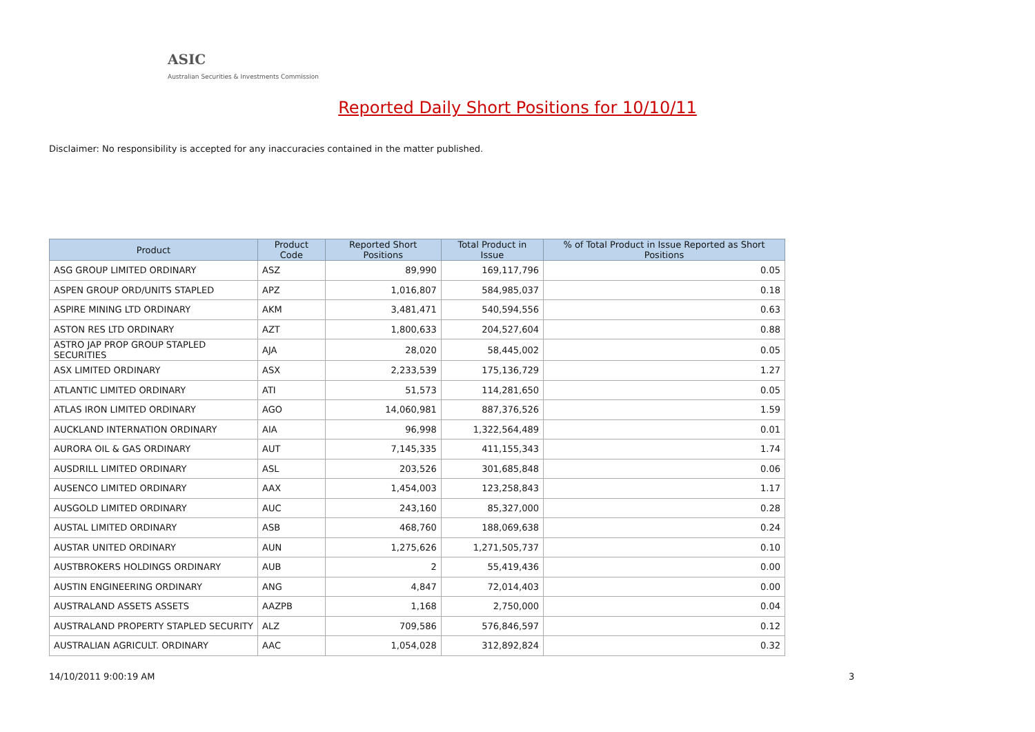ASIC
Australian Securities & Investments Commission
Reported Daily Short Positions for 10/10/11
Disclaimer: No responsibility is accepted for any inaccuracies contained in the matter published.
| Product | Product Code | Reported Short Positions | Total Product in Issue | % of Total Product in Issue Reported as Short Positions |
| --- | --- | --- | --- | --- |
| ASG GROUP LIMITED ORDINARY | ASZ | 89,990 | 169,117,796 | 0.05 |
| ASPEN GROUP ORD/UNITS STAPLED | APZ | 1,016,807 | 584,985,037 | 0.18 |
| ASPIRE MINING LTD ORDINARY | AKM | 3,481,471 | 540,594,556 | 0.63 |
| ASTON RES LTD ORDINARY | AZT | 1,800,633 | 204,527,604 | 0.88 |
| ASTRO JAP PROP GROUP STAPLED SECURITIES | AJA | 28,020 | 58,445,002 | 0.05 |
| ASX LIMITED ORDINARY | ASX | 2,233,539 | 175,136,729 | 1.27 |
| ATLANTIC LIMITED ORDINARY | ATI | 51,573 | 114,281,650 | 0.05 |
| ATLAS IRON LIMITED ORDINARY | AGO | 14,060,981 | 887,376,526 | 1.59 |
| AUCKLAND INTERNATION ORDINARY | AIA | 96,998 | 1,322,564,489 | 0.01 |
| AURORA OIL & GAS ORDINARY | AUT | 7,145,335 | 411,155,343 | 1.74 |
| AUSDRILL LIMITED ORDINARY | ASL | 203,526 | 301,685,848 | 0.06 |
| AUSENCO LIMITED ORDINARY | AAX | 1,454,003 | 123,258,843 | 1.17 |
| AUSGOLD LIMITED ORDINARY | AUC | 243,160 | 85,327,000 | 0.28 |
| AUSTAL LIMITED ORDINARY | ASB | 468,760 | 188,069,638 | 0.24 |
| AUSTAR UNITED ORDINARY | AUN | 1,275,626 | 1,271,505,737 | 0.10 |
| AUSTBROKERS HOLDINGS ORDINARY | AUB | 2 | 55,419,436 | 0.00 |
| AUSTIN ENGINEERING ORDINARY | ANG | 4,847 | 72,014,403 | 0.00 |
| AUSTRALAND ASSETS ASSETS | AAZPB | 1,168 | 2,750,000 | 0.04 |
| AUSTRALAND PROPERTY STAPLED SECURITY | ALZ | 709,586 | 576,846,597 | 0.12 |
| AUSTRALIAN AGRICULT. ORDINARY | AAC | 1,054,028 | 312,892,824 | 0.32 |
14/10/2011 9:00:19 AM 3